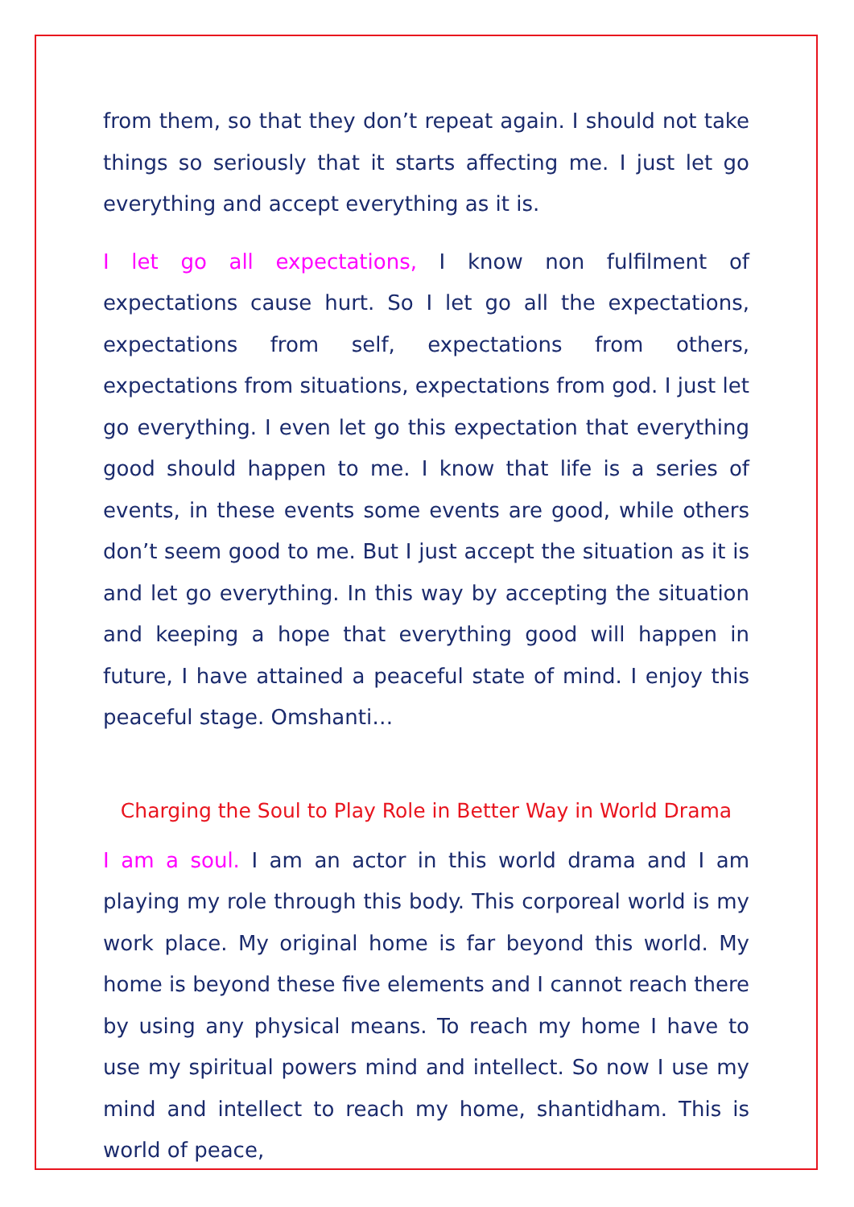from them, so that they don’t repeat again. I should not take things so seriously that it starts affecting me. I just let go everything and accept everything as it is.
I let go all expectations, I know non fulfilment of expectations cause hurt. So I let go all the expectations, expectations from self, expectations from others, expectations from situations, expectations from god. I just let go everything. I even let go this expectation that everything good should happen to me. I know that life is a series of events, in these events some events are good, while others don’t seem good to me. But I just accept the situation as it is and let go everything. In this way by accepting the situation and keeping a hope that everything good will happen in future, I have attained a peaceful state of mind. I enjoy this peaceful stage. Omshanti…
Charging the Soul to Play Role in Better Way in World Drama
I am a soul. I am an actor in this world drama and I am playing my role through this body. This corporeal world is my work place. My original home is far beyond this world. My home is beyond these five elements and I cannot reach there by using any physical means. To reach my home I have to use my spiritual powers mind and intellect. So now I use my mind and intellect to reach my home, shantidham. This is world of peace,